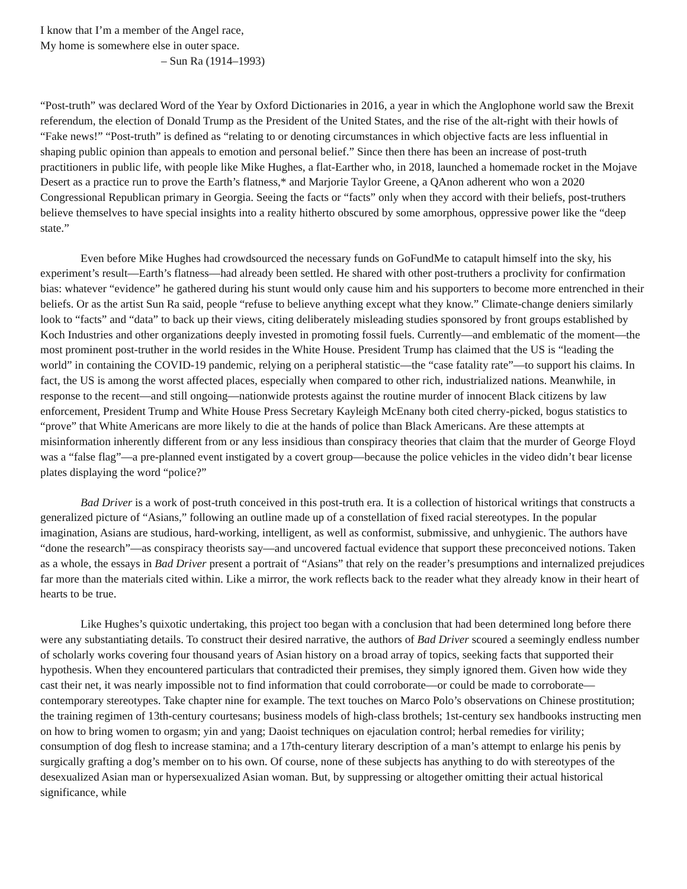I know that I’m a member of the Angel race,
My home is somewhere else in outer space.
– Sun Ra (1914–1993)
“Post-truth” was declared Word of the Year by Oxford Dictionaries in 2016, a year in which the Anglophone world saw the Brexit referendum, the election of Donald Trump as the President of the United States, and the rise of the alt-right with their howls of “Fake news!” “Post-truth” is defined as “relating to or denoting circumstances in which objective facts are less influential in shaping public opinion than appeals to emotion and personal belief.” Since then there has been an increase of post-truth practitioners in public life, with people like Mike Hughes, a flat-Earther who, in 2018, launched a homemade rocket in the Mojave Desert as a practice run to prove the Earth’s flatness,* and Marjorie Taylor Greene, a QAnon adherent who won a 2020 Congressional Republican primary in Georgia. Seeing the facts or “facts” only when they accord with their beliefs, post-truthers believe themselves to have special insights into a reality hitherto obscured by some amorphous, oppressive power like the “deep state.”
Even before Mike Hughes had crowdsourced the necessary funds on GoFundMe to catapult himself into the sky, his experiment’s result—Earth’s flatness—had already been settled. He shared with other post-truthers a proclivity for confirmation bias: whatever “evidence” he gathered during his stunt would only cause him and his supporters to become more entrenched in their beliefs. Or as the artist Sun Ra said, people “refuse to believe anything except what they know.” Climate-change deniers similarly look to “facts” and “data” to back up their views, citing deliberately misleading studies sponsored by front groups established by Koch Industries and other organizations deeply invested in promoting fossil fuels. Currently—and emblematic of the moment—the most prominent post-truther in the world resides in the White House. President Trump has claimed that the US is “leading the world” in containing the COVID-19 pandemic, relying on a peripheral statistic—the “case fatality rate”—to support his claims. In fact, the US is among the worst affected places, especially when compared to other rich, industrialized nations. Meanwhile, in response to the recent—and still ongoing—nationwide protests against the routine murder of innocent Black citizens by law enforcement, President Trump and White House Press Secretary Kayleigh McEnany both cited cherry-picked, bogus statistics to “prove” that White Americans are more likely to die at the hands of police than Black Americans. Are these attempts at misinformation inherently different from or any less insidious than conspiracy theories that claim that the murder of George Floyd was a “false flag”—a pre-planned event instigated by a covert group—because the police vehicles in the video didn’t bear license plates displaying the word “police?”
Bad Driver is a work of post-truth conceived in this post-truth era. It is a collection of historical writings that constructs a generalized picture of “Asians,” following an outline made up of a constellation of fixed racial stereotypes. In the popular imagination, Asians are studious, hard-working, intelligent, as well as conformist, submissive, and unhygienic. The authors have “done the research”—as conspiracy theorists say—and uncovered factual evidence that support these preconceived notions. Taken as a whole, the essays in Bad Driver present a portrait of “Asians” that rely on the reader’s presumptions and internalized prejudices far more than the materials cited within. Like a mirror, the work reflects back to the reader what they already know in their heart of hearts to be true.
Like Hughes’s quixotic undertaking, this project too began with a conclusion that had been determined long before there were any substantiating details. To construct their desired narrative, the authors of Bad Driver scoured a seemingly endless number of scholarly works covering four thousand years of Asian history on a broad array of topics, seeking facts that supported their hypothesis. When they encountered particulars that contradicted their premises, they simply ignored them. Given how wide they cast their net, it was nearly impossible not to find information that could corroborate—or could be made to corroborate—contemporary stereotypes. Take chapter nine for example. The text touches on Marco Polo’s observations on Chinese prostitution; the training regimen of 13th-century courtesans; business models of high-class brothels; 1st-century sex handbooks instructing men on how to bring women to orgasm; yin and yang; Daoist techniques on ejaculation control; herbal remedies for virility; consumption of dog flesh to increase stamina; and a 17th-century literary description of a man’s attempt to enlarge his penis by surgically grafting a dog’s member on to his own. Of course, none of these subjects has anything to do with stereotypes of the desexualized Asian man or hypersexualized Asian woman. But, by suppressing or altogether omitting their actual historical significance, while